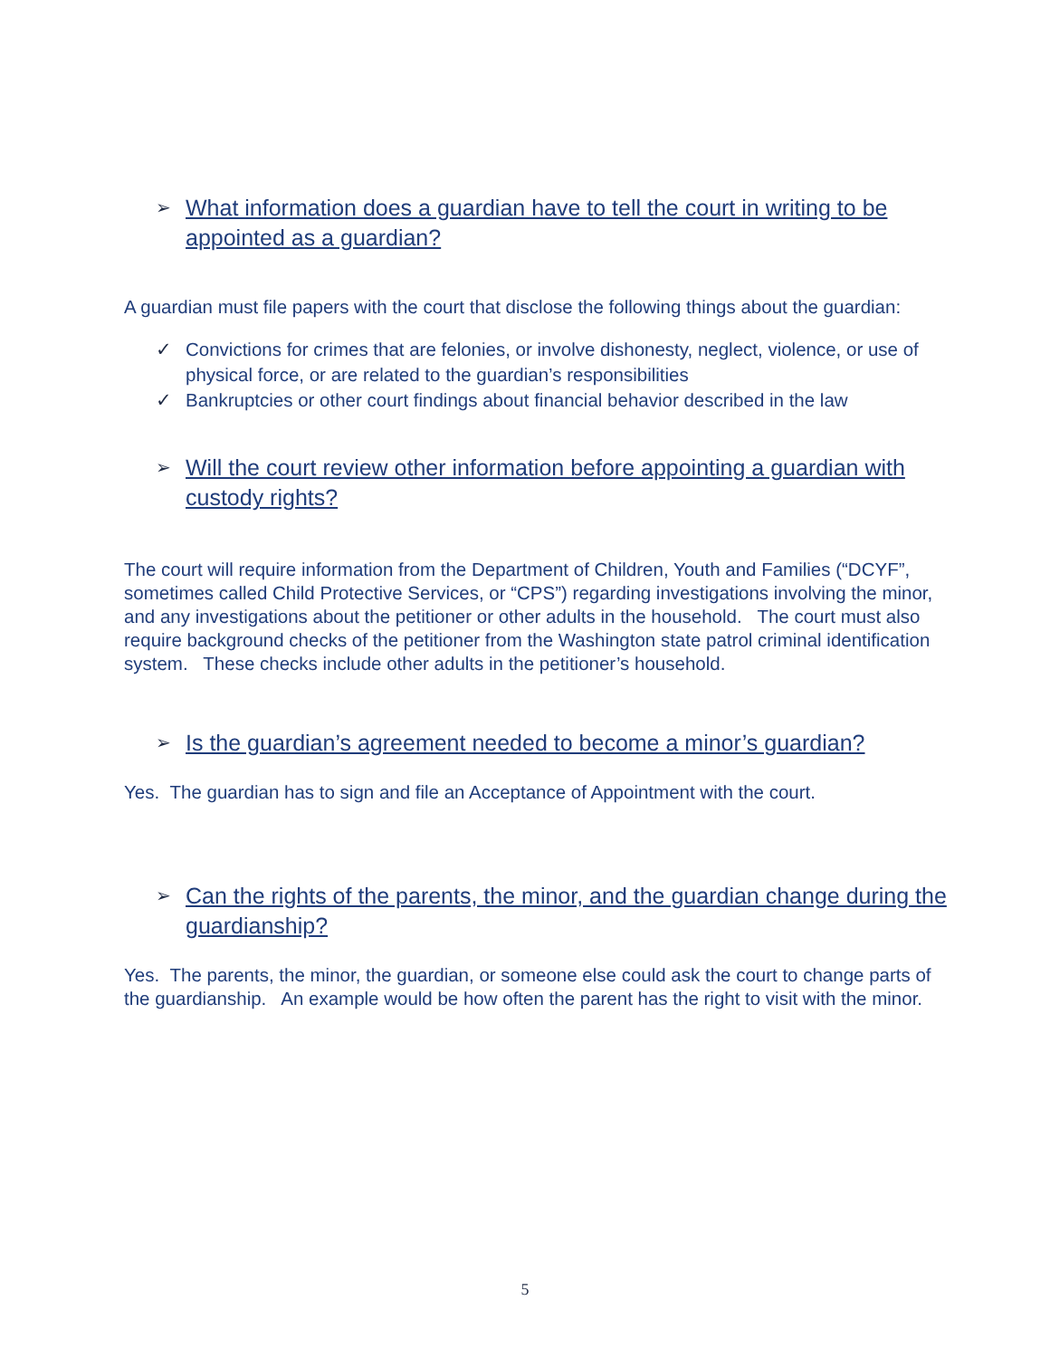➢ What information does a guardian have to tell the court in writing to be appointed as a guardian?
A guardian must file papers with the court that disclose the following things about the guardian:
✓ Convictions for crimes that are felonies, or involve dishonesty, neglect, violence, or use of physical force, or are related to the guardian’s responsibilities
✓ Bankruptcies or other court findings about financial behavior described in the law
➢ Will the court review other information before appointing a guardian with custody rights?
The court will require information from the Department of Children, Youth and Families (“DCYF”, sometimes called Child Protective Services, or “CPS”) regarding investigations involving the minor, and any investigations about the petitioner or other adults in the household. The court must also require background checks of the petitioner from the Washington state patrol criminal identification system. These checks include other adults in the petitioner’s household.
➢ Is the guardian’s agreement needed to become a minor’s guardian?
Yes. The guardian has to sign and file an Acceptance of Appointment with the court.
➢ Can the rights of the parents, the minor, and the guardian change during the guardianship?
Yes. The parents, the minor, the guardian, or someone else could ask the court to change parts of the guardianship. An example would be how often the parent has the right to visit with the minor.
5